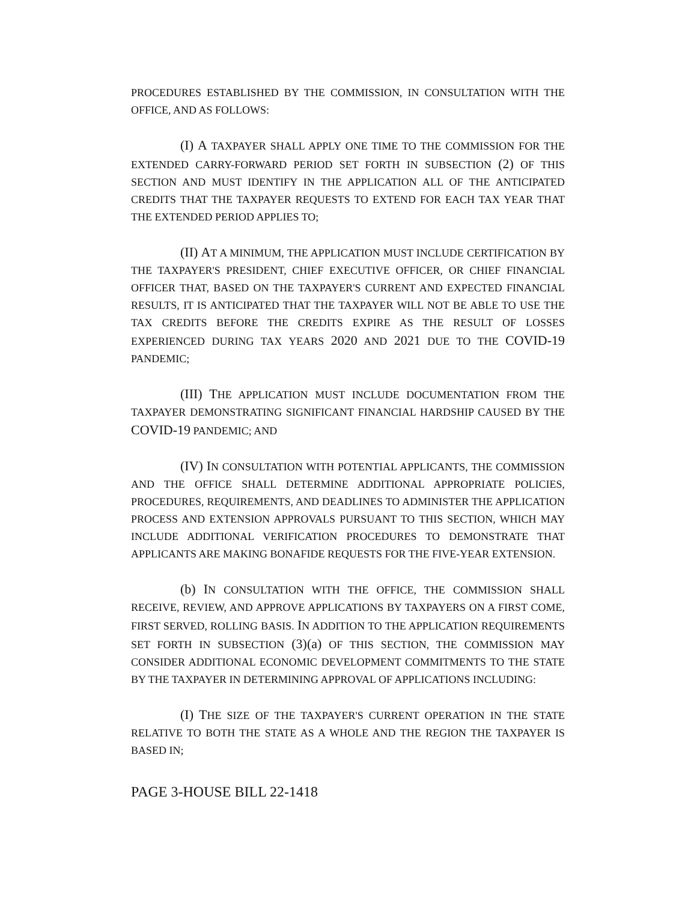PROCEDURES ESTABLISHED BY THE COMMISSION, IN CONSULTATION WITH THE OFFICE, AND AS FOLLOWS:
(I) A TAXPAYER SHALL APPLY ONE TIME TO THE COMMISSION FOR THE EXTENDED CARRY-FORWARD PERIOD SET FORTH IN SUBSECTION (2) OF THIS SECTION AND MUST IDENTIFY IN THE APPLICATION ALL OF THE ANTICIPATED CREDITS THAT THE TAXPAYER REQUESTS TO EXTEND FOR EACH TAX YEAR THAT THE EXTENDED PERIOD APPLIES TO;
(II) AT A MINIMUM, THE APPLICATION MUST INCLUDE CERTIFICATION BY THE TAXPAYER'S PRESIDENT, CHIEF EXECUTIVE OFFICER, OR CHIEF FINANCIAL OFFICER THAT, BASED ON THE TAXPAYER'S CURRENT AND EXPECTED FINANCIAL RESULTS, IT IS ANTICIPATED THAT THE TAXPAYER WILL NOT BE ABLE TO USE THE TAX CREDITS BEFORE THE CREDITS EXPIRE AS THE RESULT OF LOSSES EXPERIENCED DURING TAX YEARS 2020 AND 2021 DUE TO THE COVID-19 PANDEMIC;
(III) THE APPLICATION MUST INCLUDE DOCUMENTATION FROM THE TAXPAYER DEMONSTRATING SIGNIFICANT FINANCIAL HARDSHIP CAUSED BY THE COVID-19 PANDEMIC; AND
(IV) IN CONSULTATION WITH POTENTIAL APPLICANTS, THE COMMISSION AND THE OFFICE SHALL DETERMINE ADDITIONAL APPROPRIATE POLICIES, PROCEDURES, REQUIREMENTS, AND DEADLINES TO ADMINISTER THE APPLICATION PROCESS AND EXTENSION APPROVALS PURSUANT TO THIS SECTION, WHICH MAY INCLUDE ADDITIONAL VERIFICATION PROCEDURES TO DEMONSTRATE THAT APPLICANTS ARE MAKING BONAFIDE REQUESTS FOR THE FIVE-YEAR EXTENSION.
(b) IN CONSULTATION WITH THE OFFICE, THE COMMISSION SHALL RECEIVE, REVIEW, AND APPROVE APPLICATIONS BY TAXPAYERS ON A FIRST COME, FIRST SERVED, ROLLING BASIS. IN ADDITION TO THE APPLICATION REQUIREMENTS SET FORTH IN SUBSECTION (3)(a) OF THIS SECTION, THE COMMISSION MAY CONSIDER ADDITIONAL ECONOMIC DEVELOPMENT COMMITMENTS TO THE STATE BY THE TAXPAYER IN DETERMINING APPROVAL OF APPLICATIONS INCLUDING:
(I) THE SIZE OF THE TAXPAYER'S CURRENT OPERATION IN THE STATE RELATIVE TO BOTH THE STATE AS A WHOLE AND THE REGION THE TAXPAYER IS BASED IN;
PAGE 3-HOUSE BILL 22-1418